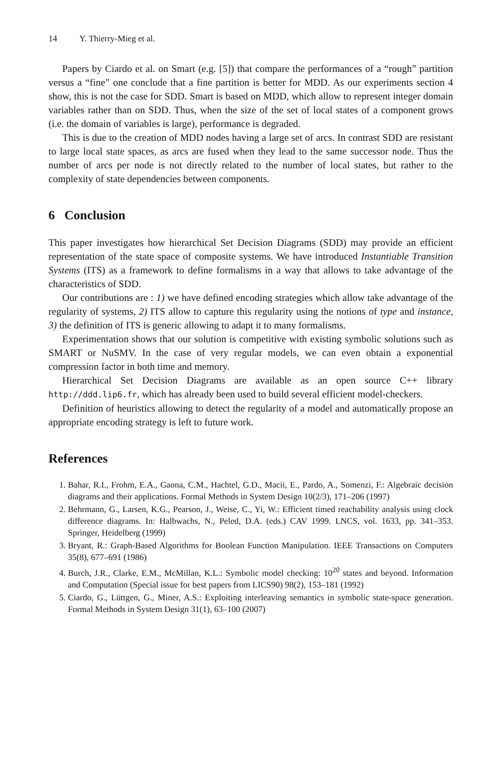14 Y. Thierry-Mieg et al.
Papers by Ciardo et al. on Smart (e.g. [5]) that compare the performances of a “rough” partition versus a “fine” one conclude that a fine partition is better for MDD. As our experiments section 4 show, this is not the case for SDD. Smart is based on MDD, which allow to represent integer domain variables rather than on SDD. Thus, when the size of the set of local states of a component grows (i.e. the domain of variables is large), performance is degraded.
This is due to the creation of MDD nodes having a large set of arcs. In contrast SDD are resistant to large local state spaces, as arcs are fused when they lead to the same successor node. Thus the number of arcs per node is not directly related to the number of local states, but rather to the complexity of state dependencies between components.
6 Conclusion
This paper investigates how hierarchical Set Decision Diagrams (SDD) may provide an efficient representation of the state space of composite systems. We have introduced Instantiable Transition Systems (ITS) as a framework to define formalisms in a way that allows to take advantage of the characteristics of SDD.
Our contributions are : 1) we have defined encoding strategies which allow take advantage of the regularity of systems, 2) ITS allow to capture this regularity using the notions of type and instance, 3) the definition of ITS is generic allowing to adapt it to many formalisms.
Experimentation shows that our solution is competitive with existing symbolic solutions such as SMART or NuSMV. In the case of very regular models, we can even obtain a exponential compression factor in both time and memory.
Hierarchical Set Decision Diagrams are available as an open source C++ library http://ddd.lip6.fr, which has already been used to build several efficient model-checkers.
Definition of heuristics allowing to detect the regularity of a model and automatically propose an appropriate encoding strategy is left to future work.
References
1. Bahar, R.I., Frohm, E.A., Gaona, C.M., Hachtel, G.D., Macii, E., Pardo, A., Somenzi, F.: Algebraic decision diagrams and their applications. Formal Methods in System Design 10(2/3), 171–206 (1997)
2. Behrmann, G., Larsen, K.G., Pearson, J., Weise, C., Yi, W.: Efficient timed reachability analysis using clock difference diagrams. In: Halbwachs, N., Peled, D.A. (eds.) CAV 1999. LNCS, vol. 1633, pp. 341–353. Springer, Heidelberg (1999)
3. Bryant, R.: Graph-Based Algorithms for Boolean Function Manipulation. IEEE Transactions on Computers 35(8), 677–691 (1986)
4. Burch, J.R., Clarke, E.M., McMillan, K.L.: Symbolic model checking: 10<sup>20</sup> states and beyond. Information and Computation (Special issue for best papers from LICS90) 98(2), 153–181 (1992)
5. Ciardo, G., Lüttgen, G., Miner, A.S.: Exploiting interleaving semantics in symbolic state-space generation. Formal Methods in System Design 31(1), 63–100 (2007)